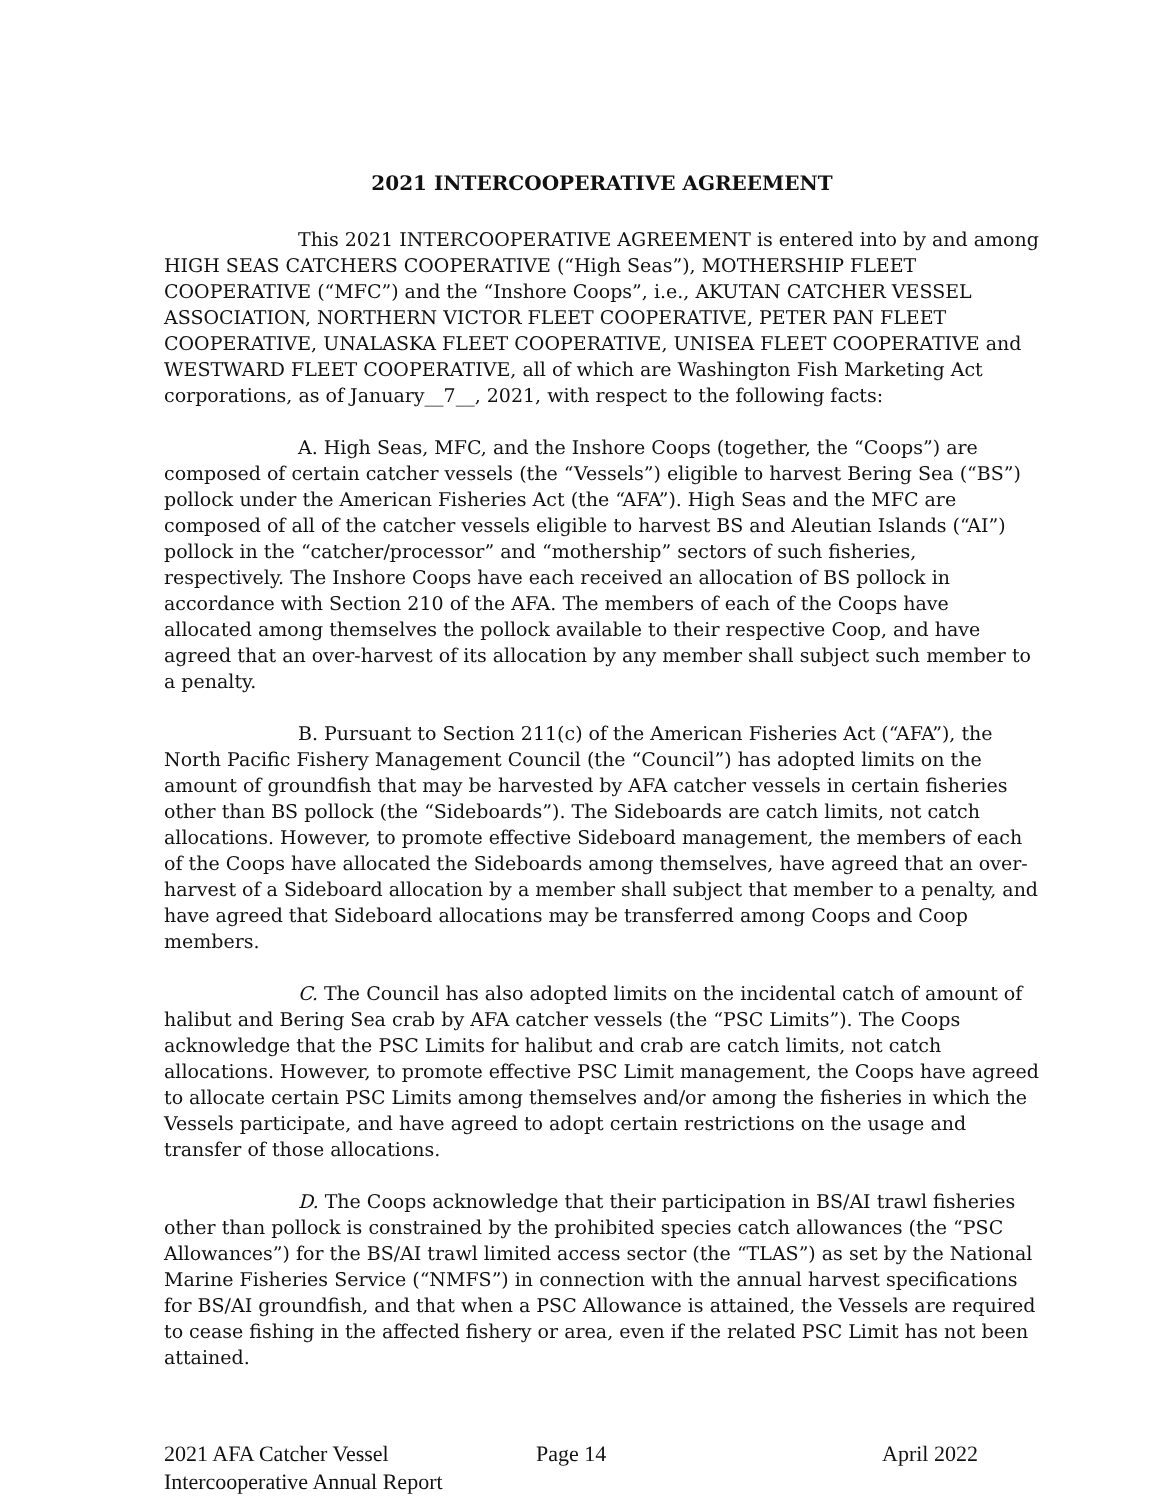2021 INTERCOOPERATIVE AGREEMENT
This 2021 INTERCOOPERATIVE AGREEMENT is entered into by and among HIGH SEAS CATCHERS COOPERATIVE (“High Seas”), MOTHERSHIP FLEET COOPERATIVE (“MFC”) and the “Inshore Coops”, i.e., AKUTAN CATCHER VESSEL ASSOCIATION, NORTHERN VICTOR FLEET COOPERATIVE, PETER PAN FLEET COOPERATIVE, UNALASKA FLEET COOPERATIVE, UNISEA FLEET COOPERATIVE and WESTWARD FLEET COOPERATIVE, all of which are Washington Fish Marketing Act corporations, as of January__7__, 2021, with respect to the following facts:
A. High Seas, MFC, and the Inshore Coops (together, the “Coops”) are composed of certain catcher vessels (the “Vessels”) eligible to harvest Bering Sea (“BS”) pollock under the American Fisheries Act (the “AFA”). High Seas and the MFC are composed of all of the catcher vessels eligible to harvest BS and Aleutian Islands (“AI”) pollock in the “catcher/processor” and “mothership” sectors of such fisheries, respectively. The Inshore Coops have each received an allocation of BS pollock in accordance with Section 210 of the AFA. The members of each of the Coops have allocated among themselves the pollock available to their respective Coop, and have agreed that an over-harvest of its allocation by any member shall subject such member to a penalty.
B. Pursuant to Section 211(c) of the American Fisheries Act (“AFA”), the North Pacific Fishery Management Council (the “Council”) has adopted limits on the amount of groundfish that may be harvested by AFA catcher vessels in certain fisheries other than BS pollock (the “Sideboards”). The Sideboards are catch limits, not catch allocations. However, to promote effective Sideboard management, the members of each of the Coops have allocated the Sideboards among themselves, have agreed that an over-harvest of a Sideboard allocation by a member shall subject that member to a penalty, and have agreed that Sideboard allocations may be transferred among Coops and Coop members.
C. The Council has also adopted limits on the incidental catch of amount of halibut and Bering Sea crab by AFA catcher vessels (the “PSC Limits”). The Coops acknowledge that the PSC Limits for halibut and crab are catch limits, not catch allocations. However, to promote effective PSC Limit management, the Coops have agreed to allocate certain PSC Limits among themselves and/or among the fisheries in which the Vessels participate, and have agreed to adopt certain restrictions on the usage and transfer of those allocations.
D. The Coops acknowledge that their participation in BS/AI trawl fisheries other than pollock is constrained by the prohibited species catch allowances (the “PSC Allowances”) for the BS/AI trawl limited access sector (the “TLAS”) as set by the National Marine Fisheries Service (“NMFS”) in connection with the annual harvest specifications for BS/AI groundfish, and that when a PSC Allowance is attained, the Vessels are required to cease fishing in the affected fishery or area, even if the related PSC Limit has not been attained.
2021 AFA Catcher Vessel
Intercooperative Annual Report
Page 14 April 2022